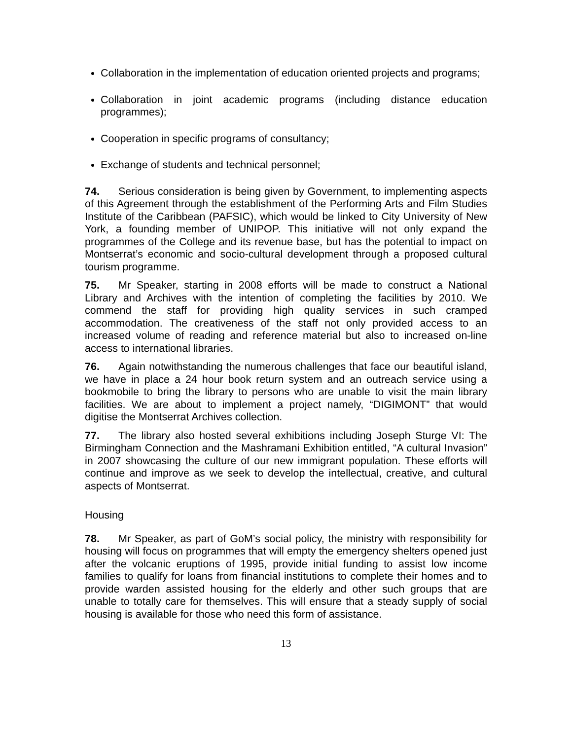Collaboration in the implementation of education oriented projects and programs;
Collaboration in joint academic programs (including distance education programmes);
Cooperation in specific programs of consultancy;
Exchange of students and technical personnel;
74. Serious consideration is being given by Government, to implementing aspects of this Agreement through the establishment of the Performing Arts and Film Studies Institute of the Caribbean (PAFSIC), which would be linked to City University of New York, a founding member of UNIPOP. This initiative will not only expand the programmes of the College and its revenue base, but has the potential to impact on Montserrat’s economic and socio-cultural development through a proposed cultural tourism programme.
75. Mr Speaker, starting in 2008 efforts will be made to construct a National Library and Archives with the intention of completing the facilities by 2010. We commend the staff for providing high quality services in such cramped accommodation. The creativeness of the staff not only provided access to an increased volume of reading and reference material but also to increased on-line access to international libraries.
76. Again notwithstanding the numerous challenges that face our beautiful island, we have in place a 24 hour book return system and an outreach service using a bookmobile to bring the library to persons who are unable to visit the main library facilities. We are about to implement a project namely, “DIGIMONT” that would digitise the Montserrat Archives collection.
77. The library also hosted several exhibitions including Joseph Sturge VI: The Birmingham Connection and the Mashramani Exhibition entitled, “A cultural Invasion” in 2007 showcasing the culture of our new immigrant population. These efforts will continue and improve as we seek to develop the intellectual, creative, and cultural aspects of Montserrat.
Housing
78. Mr Speaker, as part of GoM’s social policy, the ministry with responsibility for housing will focus on programmes that will empty the emergency shelters opened just after the volcanic eruptions of 1995, provide initial funding to assist low income families to qualify for loans from financial institutions to complete their homes and to provide warden assisted housing for the elderly and other such groups that are unable to totally care for themselves. This will ensure that a steady supply of social housing is available for those who need this form of assistance.
13